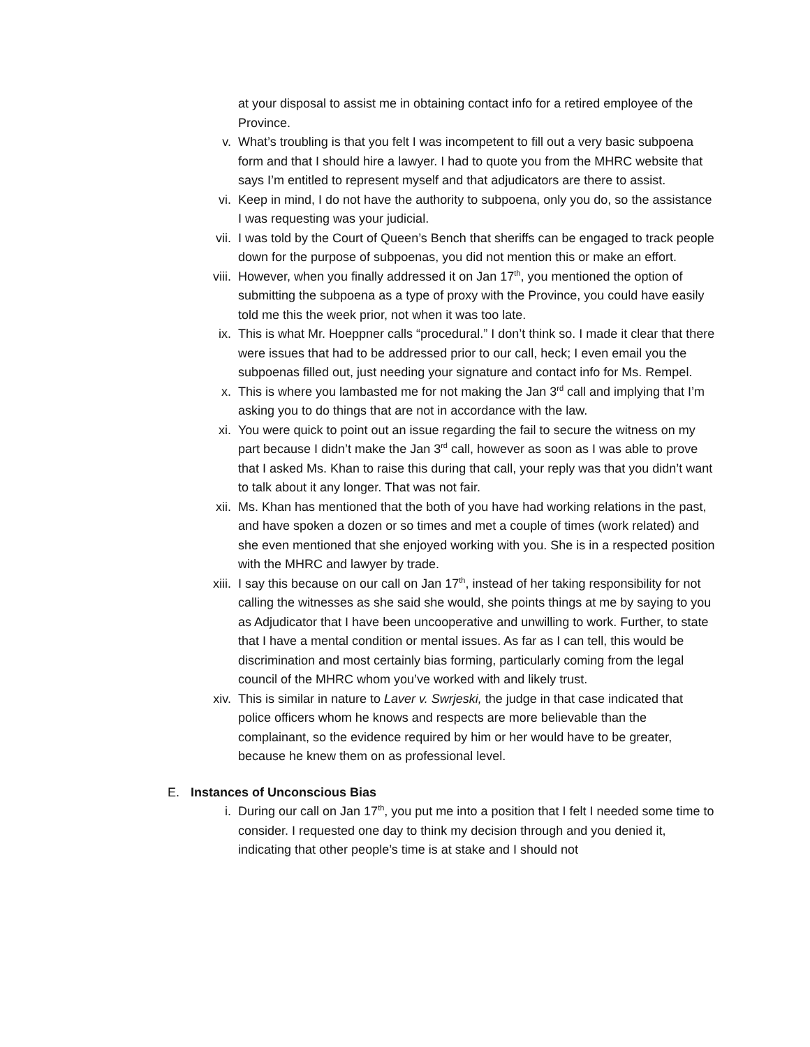at your disposal to assist me in obtaining contact info for a retired employee of the Province.
v. What’s troubling is that you felt I was incompetent to fill out a very basic subpoena form and that I should hire a lawyer. I had to quote you from the MHRC website that says I’m entitled to represent myself and that adjudicators are there to assist.
vi. Keep in mind, I do not have the authority to subpoena, only you do, so the assistance I was requesting was your judicial.
vii. I was told by the Court of Queen’s Bench that sheriffs can be engaged to track people down for the purpose of subpoenas, you did not mention this or make an effort.
viii. However, when you finally addressed it on Jan 17<sup>th</sup>, you mentioned the option of submitting the subpoena as a type of proxy with the Province, you could have easily told me this the week prior, not when it was too late.
ix. This is what Mr. Hoeppner calls “procedural.” I don’t think so. I made it clear that there were issues that had to be addressed prior to our call, heck; I even email you the subpoenas filled out, just needing your signature and contact info for Ms. Rempel.
x. This is where you lambasted me for not making the Jan 3<sup>rd</sup> call and implying that I’m asking you to do things that are not in accordance with the law.
xi. You were quick to point out an issue regarding the fail to secure the witness on my part because I didn’t make the Jan 3<sup>rd</sup> call, however as soon as I was able to prove that I asked Ms. Khan to raise this during that call, your reply was that you didn’t want to talk about it any longer. That was not fair.
xii. Ms. Khan has mentioned that the both of you have had working relations in the past, and have spoken a dozen or so times and met a couple of times (work related) and she even mentioned that she enjoyed working with you. She is in a respected position with the MHRC and lawyer by trade.
xiii. I say this because on our call on Jan 17<sup>th</sup>, instead of her taking responsibility for not calling the witnesses as she said she would, she points things at me by saying to you as Adjudicator that I have been uncooperative and unwilling to work. Further, to state that I have a mental condition or mental issues. As far as I can tell, this would be discrimination and most certainly bias forming, particularly coming from the legal council of the MHRC whom you’ve worked with and likely trust.
xiv. This is similar in nature to Laver v. Swrjeski, the judge in that case indicated that police officers whom he knows and respects are more believable than the complainant, so the evidence required by him or her would have to be greater, because he knew them on as professional level.
E. Instances of Unconscious Bias
i. During our call on Jan 17<sup>th</sup>, you put me into a position that I felt I needed some time to consider. I requested one day to think my decision through and you denied it, indicating that other people’s time is at stake and I should not